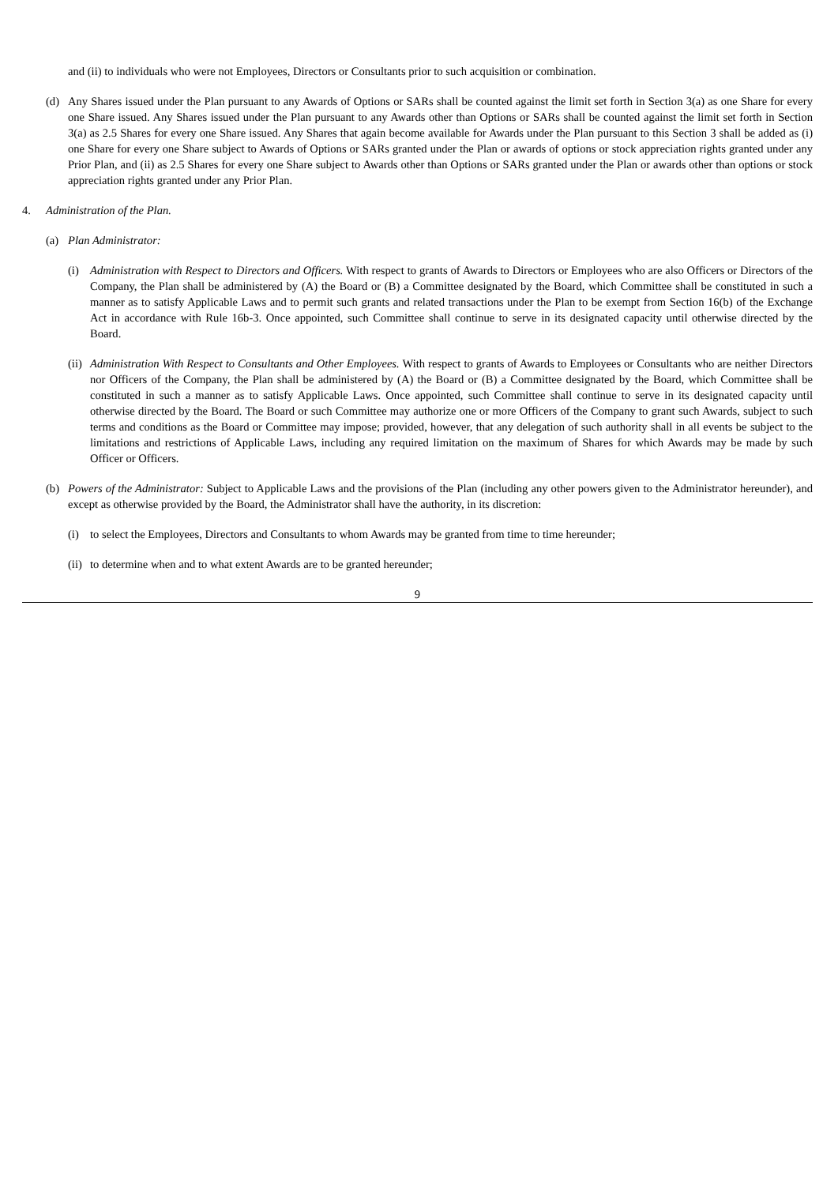and (ii) to individuals who were not Employees, Directors or Consultants prior to such acquisition or combination.
(d) Any Shares issued under the Plan pursuant to any Awards of Options or SARs shall be counted against the limit set forth in Section 3(a) as one Share for every one Share issued. Any Shares issued under the Plan pursuant to any Awards other than Options or SARs shall be counted against the limit set forth in Section 3(a) as 2.5 Shares for every one Share issued. Any Shares that again become available for Awards under the Plan pursuant to this Section 3 shall be added as (i) one Share for every one Share subject to Awards of Options or SARs granted under the Plan or awards of options or stock appreciation rights granted under any Prior Plan, and (ii) as 2.5 Shares for every one Share subject to Awards other than Options or SARs granted under the Plan or awards other than options or stock appreciation rights granted under any Prior Plan.
4. Administration of the Plan.
(a) Plan Administrator:
(i) Administration with Respect to Directors and Officers. With respect to grants of Awards to Directors or Employees who are also Officers or Directors of the Company, the Plan shall be administered by (A) the Board or (B) a Committee designated by the Board, which Committee shall be constituted in such a manner as to satisfy Applicable Laws and to permit such grants and related transactions under the Plan to be exempt from Section 16(b) of the Exchange Act in accordance with Rule 16b-3. Once appointed, such Committee shall continue to serve in its designated capacity until otherwise directed by the Board.
(ii) Administration With Respect to Consultants and Other Employees. With respect to grants of Awards to Employees or Consultants who are neither Directors nor Officers of the Company, the Plan shall be administered by (A) the Board or (B) a Committee designated by the Board, which Committee shall be constituted in such a manner as to satisfy Applicable Laws. Once appointed, such Committee shall continue to serve in its designated capacity until otherwise directed by the Board. The Board or such Committee may authorize one or more Officers of the Company to grant such Awards, subject to such terms and conditions as the Board or Committee may impose; provided, however, that any delegation of such authority shall in all events be subject to the limitations and restrictions of Applicable Laws, including any required limitation on the maximum of Shares for which Awards may be made by such Officer or Officers.
(b) Powers of the Administrator: Subject to Applicable Laws and the provisions of the Plan (including any other powers given to the Administrator hereunder), and except as otherwise provided by the Board, the Administrator shall have the authority, in its discretion:
(i) to select the Employees, Directors and Consultants to whom Awards may be granted from time to time hereunder;
(ii) to determine when and to what extent Awards are to be granted hereunder;
9